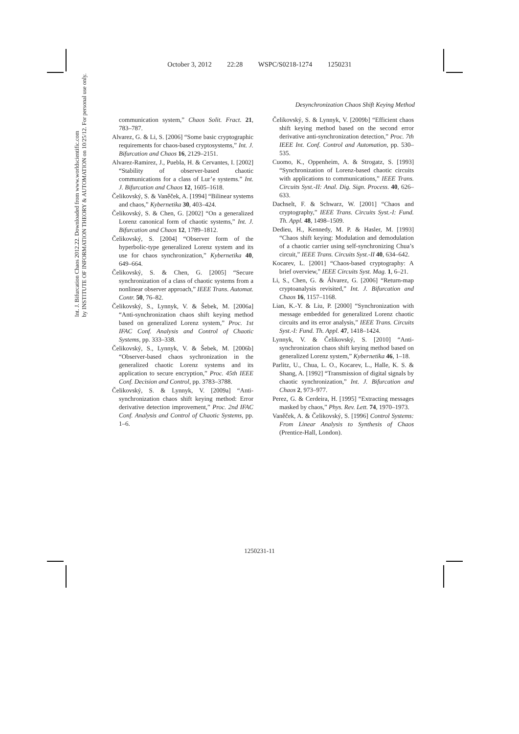October 3, 2012 22:28 WSPC/S0218-1274 1250231
Int. J. Bifurcation Chaos 2012.22. Downloaded from www.worldscientific.com
by INSTITUTE OF INFORMATION THEORY & AUTOMATION on 10/25/12. For personal use only.
Desynchronization Chaos Shift Keying Method
communication system,” Chaos Solit. Fract. 21, 783–787.
Alvarez, G. & Li, S. [2006] “Some basic cryptographic requirements for chaos-based cryptosystems,” Int. J. Bifurcation and Chaos 16, 2129–2151.
Alvarez-Ramirez, J., Puebla, H. & Cervantes, I. [2002] “Stability of observer-based chaotic communications for a class of Lur’e systems.” Int. J. Bifurcation and Chaos 12, 1605–1618.
Čelikovský, S. & Vaněček, A. [1994] “Bilinear systems and chaos,” Kybernetika 30, 403–424.
Čelikovský, S. & Chen, G. [2002] “On a generalized Lorenz canonical form of chaotic systems,” Int. J. Bifurcation and Chaos 12, 1789–1812.
Čelikovský, S. [2004] “Observer form of the hyperbolic-type generalized Lorenz system and its use for chaos synchronization,” Kybernetika 40, 649–664.
Čelikovský, S. & Chen, G. [2005] “Secure synchronization of a class of chaotic systems from a nonlinear observer approach,” IEEE Trans. Automat. Contr. 50, 76–82.
Čelikovský, S., Lynnyk, V. & Šebek, M. [2006a] “Anti-synchronization chaos shift keying method based on generalized Lorenz system,” Proc. 1st IFAC Conf. Analysis and Control of Chaotic Systems, pp. 333–338.
Čelikovský, S., Lynnyk, V. & Šebek, M. [2006b] “Observer-based chaos sychronization in the generalized chaotic Lorenz systems and its application to secure encryption,” Proc. 45th IEEE Conf. Decision and Control, pp. 3783–3788.
Čelikovský, S. & Lynnyk, V. [2009a] “Anti-synchronization chaos shift keying method: Error derivative detection improvement,” Proc. 2nd IFAC Conf. Analysis and Control of Chaotic Systems, pp. 1–6.
Čelikovský, S. & Lynnyk, V. [2009b] “Efficient chaos shift keying method based on the second error derivative anti-synchronization detection,” Proc. 7th IEEE Int. Conf. Control and Automation, pp. 530–535.
Cuomo, K., Oppenheim, A. & Strogatz, S. [1993] “Synchronization of Lorenz-based chaotic circuits with applications to communications,” IEEE Trans. Circuits Syst.-II: Anal. Dig. Sign. Process. 40, 626–633.
Dachselt, F. & Schwarz, W. [2001] “Chaos and cryptography,” IEEE Trans. Circuits Syst.-I: Fund. Th. Appl. 48, 1498–1509.
Dedieu, H., Kennedy, M. P. & Hasler, M. [1993] “Chaos shift keying: Modulation and demodulation of a chaotic carrier using self-synchronizing Chua’s circuit,” IEEE Trans. Circuits Syst.-II 40, 634–642.
Kocarev, L. [2001] “Chaos-based cryptography: A brief overview,” IEEE Circuits Syst. Mag. 1, 6–21.
Li, S., Chen, G. & Álvarez, G. [2006] “Return-map cryptoanalysis revisited,” Int. J. Bifurcation and Chaos 16, 1157–1168.
Lian, K.-Y. & Liu, P. [2000] “Synchronization with message embedded for generalized Lorenz chaotic circuits and its error analysis,” IEEE Trans. Circuits Syst.-I: Fund. Th. Appl. 47, 1418–1424.
Lynnyk, V. & Čelikovský, S. [2010] “Anti-synchronization chaos shift keying method based on generalized Lorenz system,” Kybernetika 46, 1–18.
Parlitz, U., Chua, L. O., Kocarev, L., Halle, K. S. & Shang, A. [1992] “Transmission of digital signals by chaotic synchronization,” Int. J. Bifurcation and Chaos 2, 973–977.
Perez, G. & Cerdeira, H. [1995] “Extracting messages masked by chaos,” Phys. Rev. Lett. 74, 1970–1973.
Vaněček, A. & Čelikovský, S. [1996] Control Systems: From Linear Analysis to Synthesis of Chaos (Prentice-Hall, London).
1250231-11